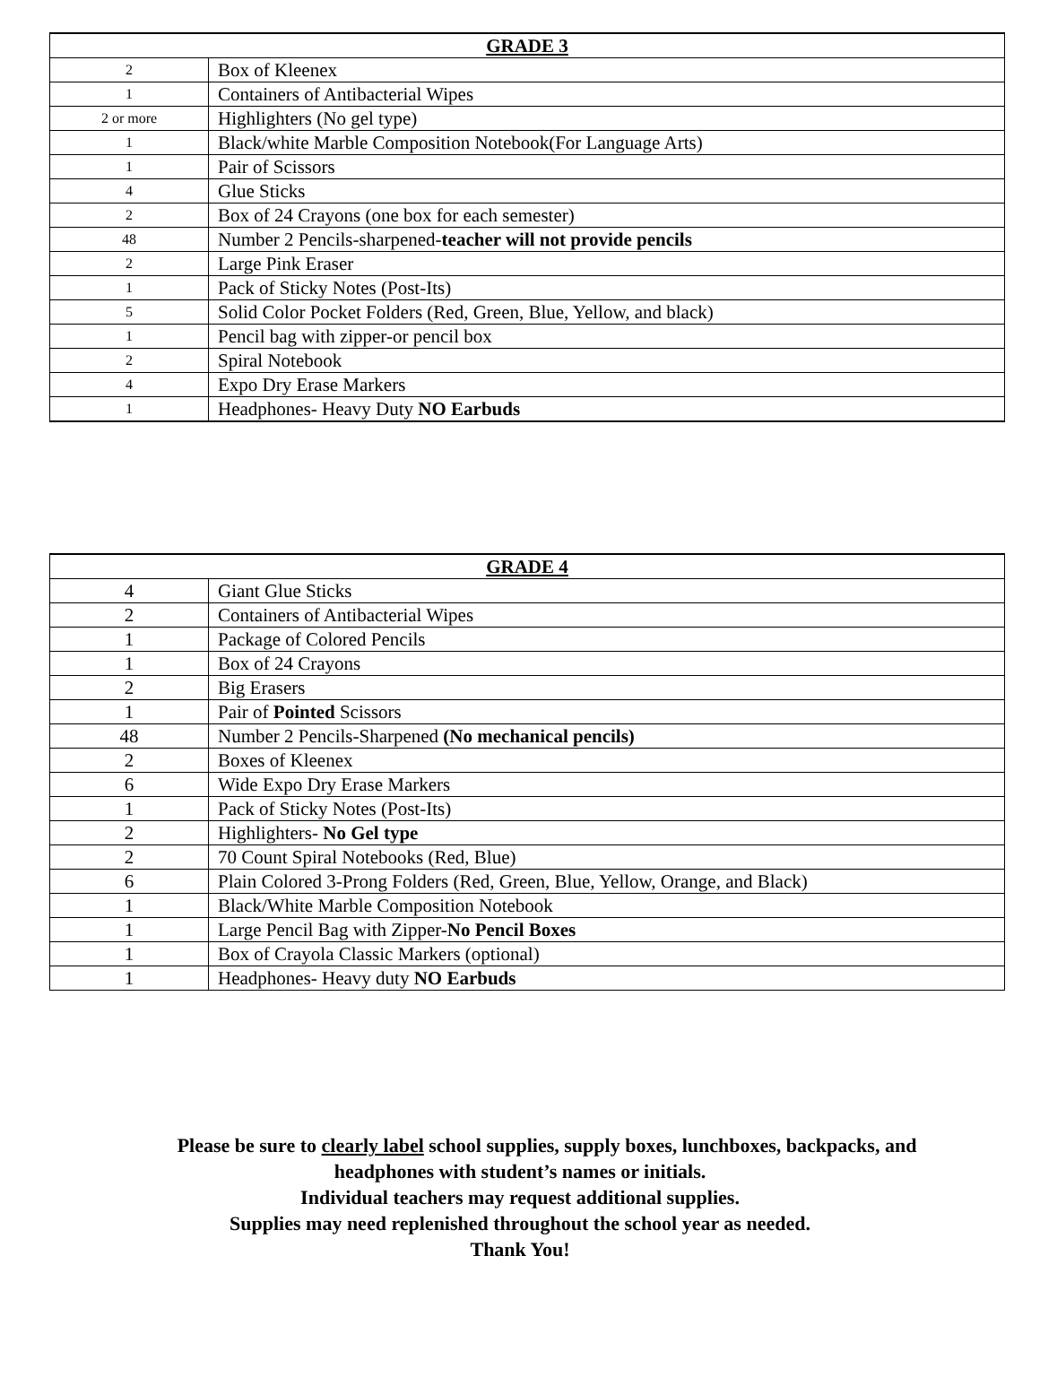| GRADE 3 | |
| --- | --- |
| 2 | Box of Kleenex |
| 1 | Containers of Antibacterial Wipes |
| 2 or more | Highlighters (No gel type) |
| 1 | Black/white Marble Composition Notebook(For Language Arts) |
| 1 | Pair of Scissors |
| 4 | Glue Sticks |
| 2 | Box of 24 Crayons (one box for each semester) |
| 48 | Number 2 Pencils-sharpened- teacher will not provide pencils |
| 2 | Large Pink Eraser |
| 1 | Pack of Sticky Notes (Post-Its) |
| 5 | Solid Color Pocket Folders (Red, Green, Blue, Yellow, and black) |
| 1 | Pencil bag with zipper-or pencil box |
| 2 | Spiral Notebook |
| 4 | Expo Dry Erase Markers |
| 1 | Headphones- Heavy Duty NO Earbuds |
| GRADE 4 | |
| --- | --- |
| 4 | Giant Glue Sticks |
| 2 | Containers of Antibacterial Wipes |
| 1 | Package of Colored Pencils |
| 1 | Box of 24 Crayons |
| 2 | Big Erasers |
| 1 | Pair of Pointed Scissors |
| 48 | Number 2 Pencils-Sharpened (No mechanical pencils) |
| 2 | Boxes of Kleenex |
| 6 | Wide Expo Dry Erase Markers |
| 1 | Pack of Sticky Notes (Post-Its) |
| 2 | Highlighters- No Gel type |
| 2 | 70 Count Spiral Notebooks (Red, Blue) |
| 6 | Plain Colored 3-Prong Folders (Red, Green, Blue, Yellow, Orange, and Black) |
| 1 | Black/White Marble Composition Notebook |
| 1 | Large Pencil Bag with Zipper- No Pencil Boxes |
| 1 | Box of Crayola Classic Markers (optional) |
| 1 | Headphones- Heavy duty NO Earbuds |
Please be sure to clearly label school supplies, supply boxes, lunchboxes, backpacks, and
headphones with student’s names or initials.
Individual teachers may request additional supplies.
Supplies may need replenished throughout the school year as needed.
Thank You!